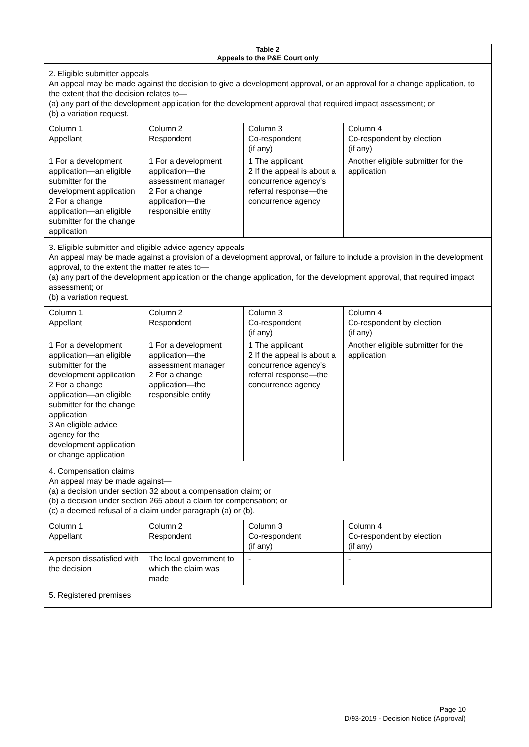| Table 2 Appeals to the P&E Court only | | | |
| --- | --- | --- | --- |
| 2. Eligible submitter appeals An appeal may be made against the decision to give a development approval, or an approval for a change application, to the extent that the decision relates to— (a) any part of the development application for the development approval that required impact assessment; or (b) a variation request. | | | |
| Column 1 Appellant | Column 2 Respondent | Column 3 Co-respondent (if any) | Column 4 Co-respondent by election (if any) |
| 1 For a development application—an eligible submitter for the development application 2 For a change application—an eligible submitter for the change application | 1 For a development application—the assessment manager 2 For a change application—the responsible entity | 1 The applicant 2 If the appeal is about a concurrence agency's referral response—the concurrence agency | Another eligible submitter for the application |
| 3. Eligible submitter and eligible advice agency appeals An appeal may be made against a provision of a development approval, or failure to include a provision in the development approval, to the extent the matter relates to— (a) any part of the development application or the change application, for the development approval, that required impact assessment; or (b) a variation request. | | | |
| Column 1 Appellant | Column 2 Respondent | Column 3 Co-respondent (if any) | Column 4 Co-respondent by election (if any) |
| 1 For a development application—an eligible submitter for the development application 2 For a change application—an eligible submitter for the change application 3 An eligible advice agency for the development application or change application | 1 For a development application—the assessment manager 2 For a change application—the responsible entity | 1 The applicant 2 If the appeal is about a concurrence agency's referral response—the concurrence agency | Another eligible submitter for the application |
| 4. Compensation claims An appeal may be made against— (a) a decision under section 32 about a compensation claim; or (b) a decision under section 265 about a claim for compensation; or (c) a deemed refusal of a claim under paragraph (a) or (b). | | | |
| Column 1 Appellant | Column 2 Respondent | Column 3 Co-respondent (if any) | Column 4 Co-respondent by election (if any) |
| A person dissatisfied with the decision | The local government to which the claim was made | - | - |
| 5. Registered premises | | | |
Page 10
D/93-2019 - Decision Notice (Approval)